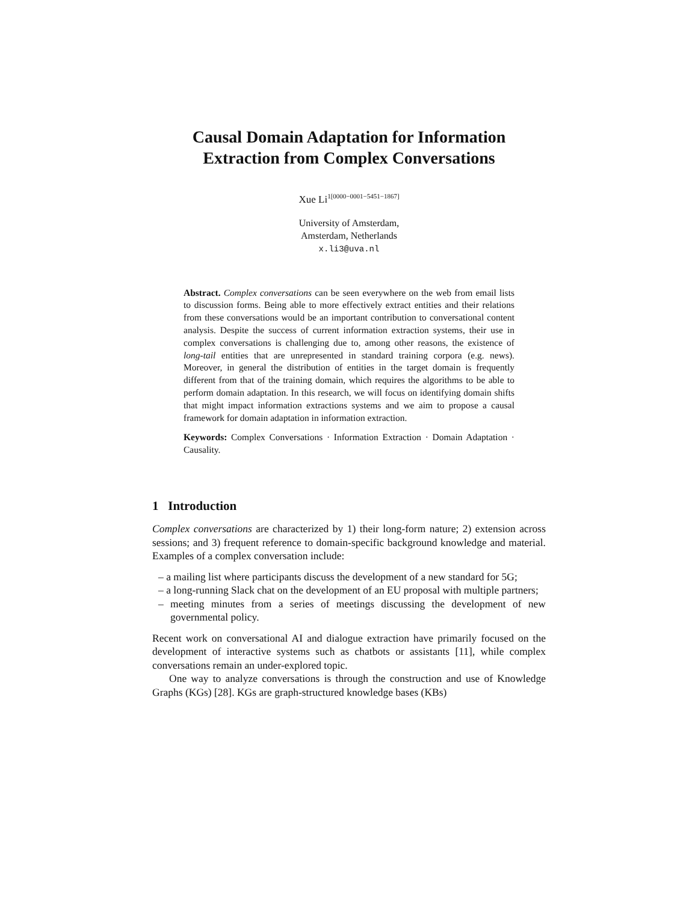Causal Domain Adaptation for Information Extraction from Complex Conversations
Xue Li<sup>1[0000−0001−5451−1867]</sup>
University of Amsterdam,
Amsterdam, Netherlands
x.li3@uva.nl
Abstract. Complex conversations can be seen everywhere on the web from email lists to discussion forms. Being able to more effectively extract entities and their relations from these conversations would be an important contribution to conversational content analysis. Despite the success of current information extraction systems, their use in complex conversations is challenging due to, among other reasons, the existence of long-tail entities that are unrepresented in standard training corpora (e.g. news). Moreover, in general the distribution of entities in the target domain is frequently different from that of the training domain, which requires the algorithms to be able to perform domain adaptation. In this research, we will focus on identifying domain shifts that might impact information extractions systems and we aim to propose a causal framework for domain adaptation in information extraction.
Keywords: Complex Conversations · Information Extraction · Domain Adaptation · Causality.
1 Introduction
Complex conversations are characterized by 1) their long-form nature; 2) extension across sessions; and 3) frequent reference to domain-specific background knowledge and material. Examples of a complex conversation include:
– a mailing list where participants discuss the development of a new standard for 5G;
– a long-running Slack chat on the development of an EU proposal with multiple partners;
– meeting minutes from a series of meetings discussing the development of new governmental policy.
Recent work on conversational AI and dialogue extraction have primarily focused on the development of interactive systems such as chatbots or assistants [11], while complex conversations remain an under-explored topic.
One way to analyze conversations is through the construction and use of Knowledge Graphs (KGs) [28]. KGs are graph-structured knowledge bases (KBs)